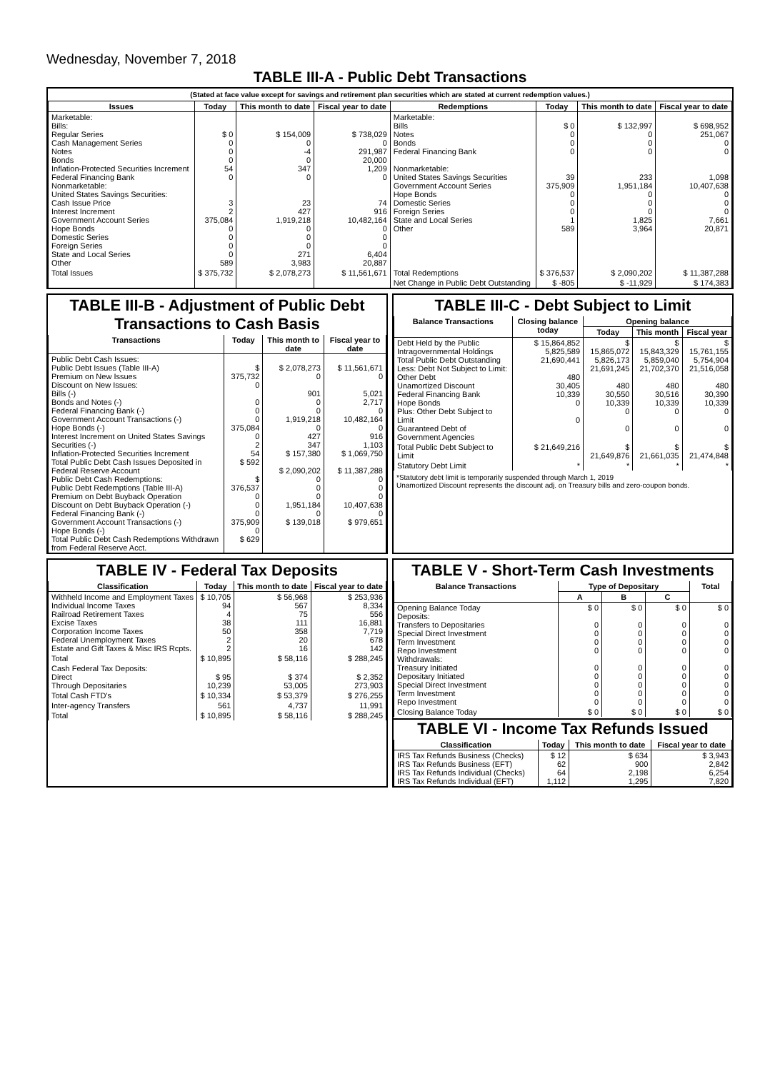Wednesday, November 7, 2018
TABLE III-A - Public Debt Transactions
(Stated at face value except for savings and retirement plan securities which are stated at current redemption values.)
| Issues | Today | This month to date | Fiscal year to date | Redemptions | Today | This month to date | Fiscal year to date |
| --- | --- | --- | --- | --- | --- | --- | --- |
| Marketable: Bills: Regular Series Cash Management Series Notes Bonds Inflation-Protected Securities Increment Federal Financing Bank Nonmarketable: United States Savings Securities: Cash Issue Price Interest Increment Government Account Series Hope Bonds Domestic Series Foreign Series State and Local Series Other | $ 0 0 0 0 54 0 3 2 375,084 0 0 0 0 589 | $ 154,009 0 -4 0 347 0 23 427 1,919,218 0 0 0 271 3,983 | $ 738,029 0 291,987 20,000 1,209 0 74 916 10,482,164 0 0 0 6,404 20,887 | Marketable: Bills Notes Bonds Federal Financing Bank Nonmarketable: United States Savings Securities Government Account Series Hope Bonds Domestic Series Foreign Series State and Local Series Other | $ 0 0 0 0 39 375,909 0 0 0 1 589 | $ 132,997 0 0 0 233 1,951,184 0 0 0 1,825 3,964 | $ 698,952 251,067 0 0 1,098 10,407,638 0 0 0 7,661 20,871 |
| Total Issues | $ 375,732 | $ 2,078,273 | $ 11,561,671 | Total Redemptions | $ 376,537 | $ 2,090,202 | $ 11,387,288 |
| | | | | Net Change in Public Debt Outstanding | $ -805 | $ -11,929 | $ 174,383 |
TABLE III-B - Adjustment of Public Debt Transactions to Cash Basis
| Transactions | Today | This month to date | Fiscal year to date |
| --- | --- | --- | --- |
| Public Debt Cash Issues: Public Debt Issues (Table III-A) Premium on New Issues Discount on New Issues: Bills (-) Bonds and Notes (-) Federal Financing Bank (-) Government Account Transactions (-) Hope Bonds (-) Interest Increment on United States Savings Securities (-) Inflation-Protected Securities Increment Total Public Debt Cash Issues Deposited in Federal Reserve Account Public Debt Cash Redemptions: Public Debt Redemptions (Table III-A) Premium on Debt Buyback Operation Discount on Debt Buyback Operation (-) Federal Financing Bank (-) Government Account Transactions (-) Hope Bonds (-) Total Public Debt Cash Redemptions Withdrawn from Federal Reserve Acct. | $ 375,732 0 0 0 0 375,084 0 2 54 $ 592 $ 376,537 0 0 0 375,909 0 $ 629 | $ 2,078,273 0 901 0 0 1,919,218 0 427 347 $ 157,380 $ 2,090,202 0 0 0 1,951,184 0 $ 139,018 | $ 11,561,671 0 5,021 2,717 0 10,482,164 0 916 1,103 $ 1,069,750 $ 11,387,288 0 0 0 10,407,638 0 $ 979,651 |
TABLE III-C - Debt Subject to Limit
| Balance Transactions | Closing balance today | Opening balance | | |
| --- | --- | --- | --- | --- |
| | | Today | This month | Fiscal year |
| Debt Held by the Public Intragovernmental Holdings Total Public Debt Outstanding Less: Debt Not Subject to Limit: Other Debt Unamortized Discount Federal Financing Bank Hope Bonds Plus: Other Debt Subject to Limit Guaranteed Debt of Government Agencies | $ 15,864,852 5,825,589 21,690,441 480 30,405 10,339 0 0 | $ 15,865,072 5,826,173 21,691,245 480 30,550 10,339 0 0 | $ 15,843,329 5,859,040 21,702,370 480 30,516 10,339 0 0 | $ 15,761,155 5,754,904 21,516,058 480 30,390 10,339 0 0 |
| Total Public Debt Subject to Limit | $ 21,649,216 | $ 21,649,876 | $ 21,661,035 | $ 21,474,848 |
| Statutory Debt Limit | * | * | * | * |
*Statutory debt limit is temporarily suspended through March 1, 2019
Unamortized Discount represents the discount adj. on Treasury bills and zero-coupon bonds.
TABLE IV - Federal Tax Deposits
| Classification | Today | This month to date | Fiscal year to date |
| --- | --- | --- | --- |
| Withheld Income and Employment Taxes Individual Income Taxes Railroad Retirement Taxes Excise Taxes Corporation Income Taxes Federal Unemployment Taxes Estate and Gift Taxes & Misc IRS Rcpts. | $ 10,705 94 4 38 50 2 2 | $ 56,968 567 75 111 358 20 16 | $ 253,936 8,334 556 16,881 7,719 678 142 |
| Total | $ 10,895 | $ 58,116 | $ 288,245 |
| Cash Federal Tax Deposits: Direct Through Depositaries | $ 95 10,239 | $ 374 53,005 | $ 2,352 273,903 |
| Total Cash FTD's | $ 10,334 | $ 53,379 | $ 276,255 |
| Inter-agency Transfers | 561 | 4,737 | 11,991 |
| Total | $ 10,895 | $ 58,116 | $ 288,245 |
TABLE V - Short-Term Cash Investments
| Balance Transactions | Type of Depositary | | | Total |
| --- | --- | --- | --- | --- |
| | A | B | C | |
| Opening Balance Today Deposits: Transfers to Depositaries Special Direct Investment Term Investment Repo Investment Withdrawals: Treasury Initiated Depositary Initiated Special Direct Investment Term Investment Repo Investment | $ 0 0 0 0 0 0 0 0 0 0 | $ 0 0 0 0 0 0 0 0 0 0 | $ 0 0 0 0 0 0 0 0 0 0 | $ 0 0 0 0 0 0 0 0 0 0 |
| Closing Balance Today | $ 0 | $ 0 | $ 0 | $ 0 |
TABLE VI - Income Tax Refunds Issued
| Classification | Today | This month to date | Fiscal year to date |
| --- | --- | --- | --- |
| IRS Tax Refunds Business (Checks) IRS Tax Refunds Business (EFT) IRS Tax Refunds Individual (Checks) IRS Tax Refunds Individual (EFT) | $ 12 62 64 1,112 | $ 634 900 2,198 1,295 | $ 3,943 2,842 6,254 7,820 |